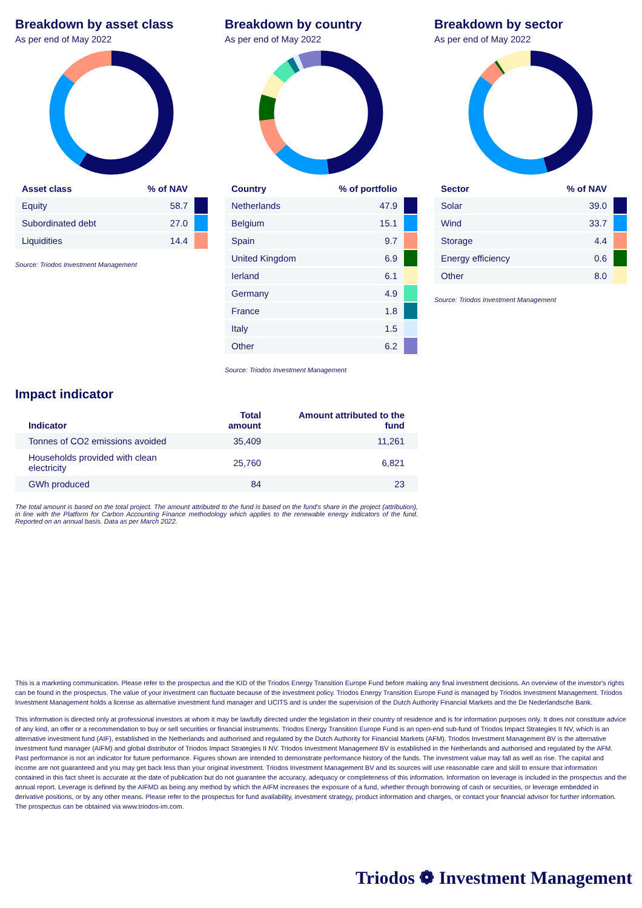Breakdown by asset class
As per end of May 2022
| Asset class | % of NAV | |
| --- | --- | --- |
| Equity | 58.7 | |
| Subordinated debt | 27.0 | |
| Liquidities | 14.4 | |
Source: Triodos Investment Management
Breakdown by country
As per end of May 2022
| Country | % of portfolio | |
| --- | --- | --- |
| Netherlands | 47.9 | |
| Belgium | 15.1 | |
| Spain | 9.7 | |
| United Kingdom | 6.9 | |
| Ierland | 6.1 | |
| Germany | 4.9 | |
| France | 1.8 | |
| Italy | 1.5 | |
| Other | 6.2 | |
Source: Triodos Investment Management
Breakdown by sector
As per end of May 2022
| Sector | % of NAV | |
| --- | --- | --- |
| Solar | 39.0 | |
| Wind | 33.7 | |
| Storage | 4.4 | |
| Energy efficiency | 0.6 | |
| Other | 8.0 | |
Source: Triodos Investment Management
Impact indicator
| Indicator | Total amount | Amount attributed to the fund |
| --- | --- | --- |
| Tonnes of CO2 emissions avoided | 35,409 | 11,261 |
| Households provided with clean electricity | 25,760 | 6,821 |
| GWh produced | 84 | 23 |
The total amount is based on the total project. The amount attributed to the fund is based on the fund's share in the project (attribution), in line with the Platform for Carbon Accounting Finance methodology which applies to the renewable energy indicators of the fund. Reported on an annual basis. Data as per March 2022.
This is a marketing communication. Please refer to the prospectus and the KID of the Triodos Energy Transition Europe Fund before making any final investment decisions. An overview of the investor's rights can be found in the prospectus. The value of your investment can fluctuate because of the investment policy. Triodos Energy Transition Europe Fund is managed by Triodos Investment Management. Triodos Investment Management holds a license as alternative investment fund manager and UCITS and is under the supervision of the Dutch Authority Financial Markets and the De Nederlandsche Bank.
This information is directed only at professional investors at whom it may be lawfully directed under the legislation in their country of residence and is for information purposes only. It does not constitute advice of any kind, an offer or a recommendation to buy or sell securities or financial instruments. Triodos Energy Transition Europe Fund is an open-end sub-fund of Triodos Impact Strategies II NV, which is an alternative investment fund (AIF), established in the Netherlands and authorised and regulated by the Dutch Authority for Financial Markets (AFM). Triodos Investment Management BV is the alternative investment fund manager (AIFM) and global distributor of Triodos Impact Strategies II NV. Triodos Investment Management BV is established in the Netherlands and authorised and regulated by the AFM. Past performance is not an indicator for future performance. Figures shown are intended to demonstrate performance history of the funds. The investment value may fall as well as rise. The capital and income are not guaranteed and you may get back less than your original investment. Triodos Investment Management BV and its sources will use reasonable care and skill to ensure that information contained in this fact sheet is accurate at the date of publication but do not guarantee the accuracy, adequacy or completeness of this information. Information on leverage is included in the prospectus and the annual report. Leverage is defined by the AIFMD as being any method by which the AIFM increases the exposure of a fund, whether through borrowing of cash or securities, or leverage embedded in derivative positions, or by any other means. Please refer to the prospectus for fund availability, investment strategy, product information and charges, or contact your financial advisor for further information. The prospectus can be obtained via www.triodos-im.com.
Triodos ❁ Investment Management